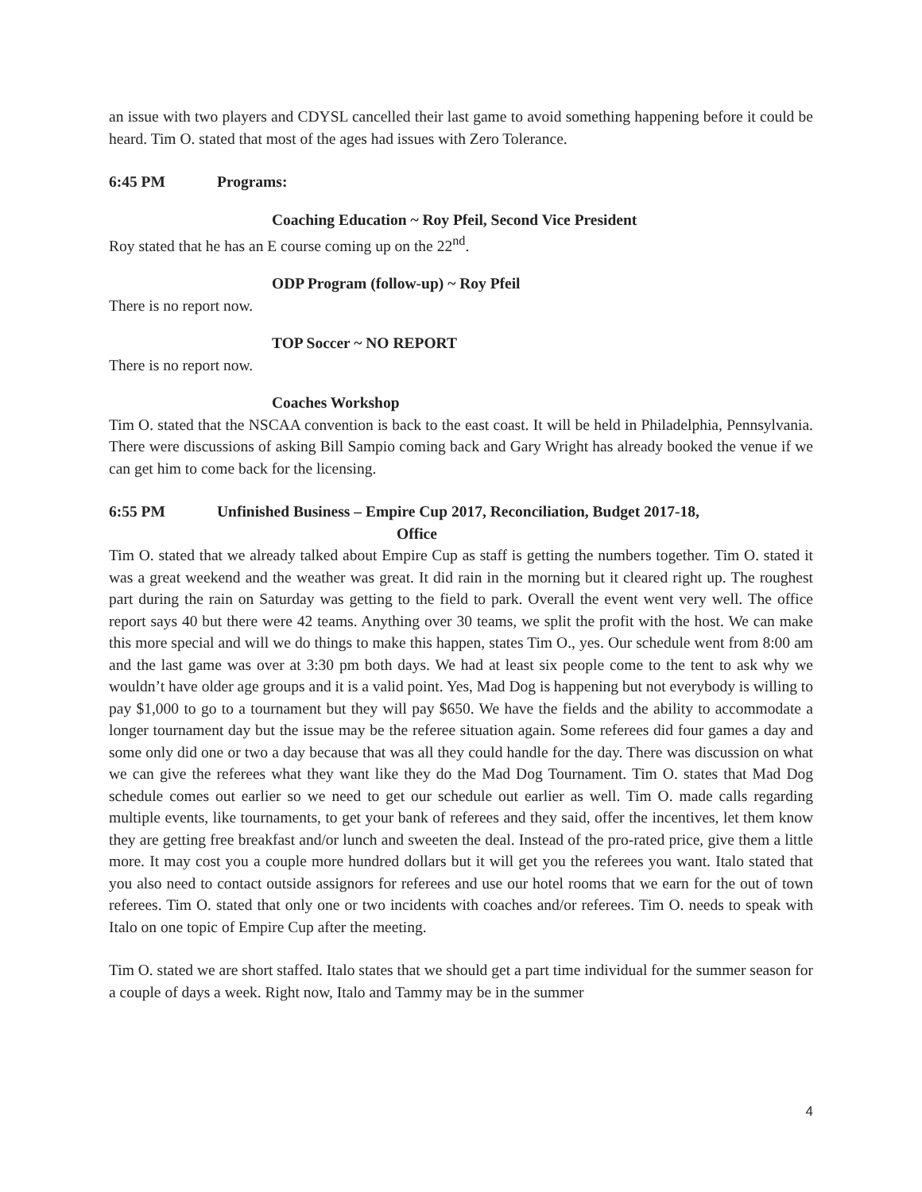an issue with two players and CDYSL cancelled their last game to avoid something happening before it could be heard. Tim O. stated that most of the ages had issues with Zero Tolerance.
6:45 PM Programs:
Coaching Education ~ Roy Pfeil, Second Vice President
Roy stated that he has an E course coming up on the 22<sup>nd</sup>.
ODP Program (follow-up) ~ Roy Pfeil
There is no report now.
TOP Soccer ~ NO REPORT
There is no report now.
Coaches Workshop
Tim O. stated that the NSCAA convention is back to the east coast. It will be held in Philadelphia, Pennsylvania. There were discussions of asking Bill Sampio coming back and Gary Wright has already booked the venue if we can get him to come back for the licensing.
6:55 PM Unfinished Business – Empire Cup 2017, Reconciliation, Budget 2017-18,
Office
Tim O. stated that we already talked about Empire Cup as staff is getting the numbers together. Tim O. stated it was a great weekend and the weather was great. It did rain in the morning but it cleared right up. The roughest part during the rain on Saturday was getting to the field to park. Overall the event went very well. The office report says 40 but there were 42 teams. Anything over 30 teams, we split the profit with the host. We can make this more special and will we do things to make this happen, states Tim O., yes. Our schedule went from 8:00 am and the last game was over at 3:30 pm both days. We had at least six people come to the tent to ask why we wouldn’t have older age groups and it is a valid point. Yes, Mad Dog is happening but not everybody is willing to pay $1,000 to go to a tournament but they will pay $650. We have the fields and the ability to accommodate a longer tournament day but the issue may be the referee situation again. Some referees did four games a day and some only did one or two a day because that was all they could handle for the day. There was discussion on what we can give the referees what they want like they do the Mad Dog Tournament. Tim O. states that Mad Dog schedule comes out earlier so we need to get our schedule out earlier as well. Tim O. made calls regarding multiple events, like tournaments, to get your bank of referees and they said, offer the incentives, let them know they are getting free breakfast and/or lunch and sweeten the deal. Instead of the pro-rated price, give them a little more. It may cost you a couple more hundred dollars but it will get you the referees you want. Italo stated that you also need to contact outside assignors for referees and use our hotel rooms that we earn for the out of town referees. Tim O. stated that only one or two incidents with coaches and/or referees. Tim O. needs to speak with Italo on one topic of Empire Cup after the meeting.
Tim O. stated we are short staffed. Italo states that we should get a part time individual for the summer season for a couple of days a week. Right now, Italo and Tammy may be in the summer
4